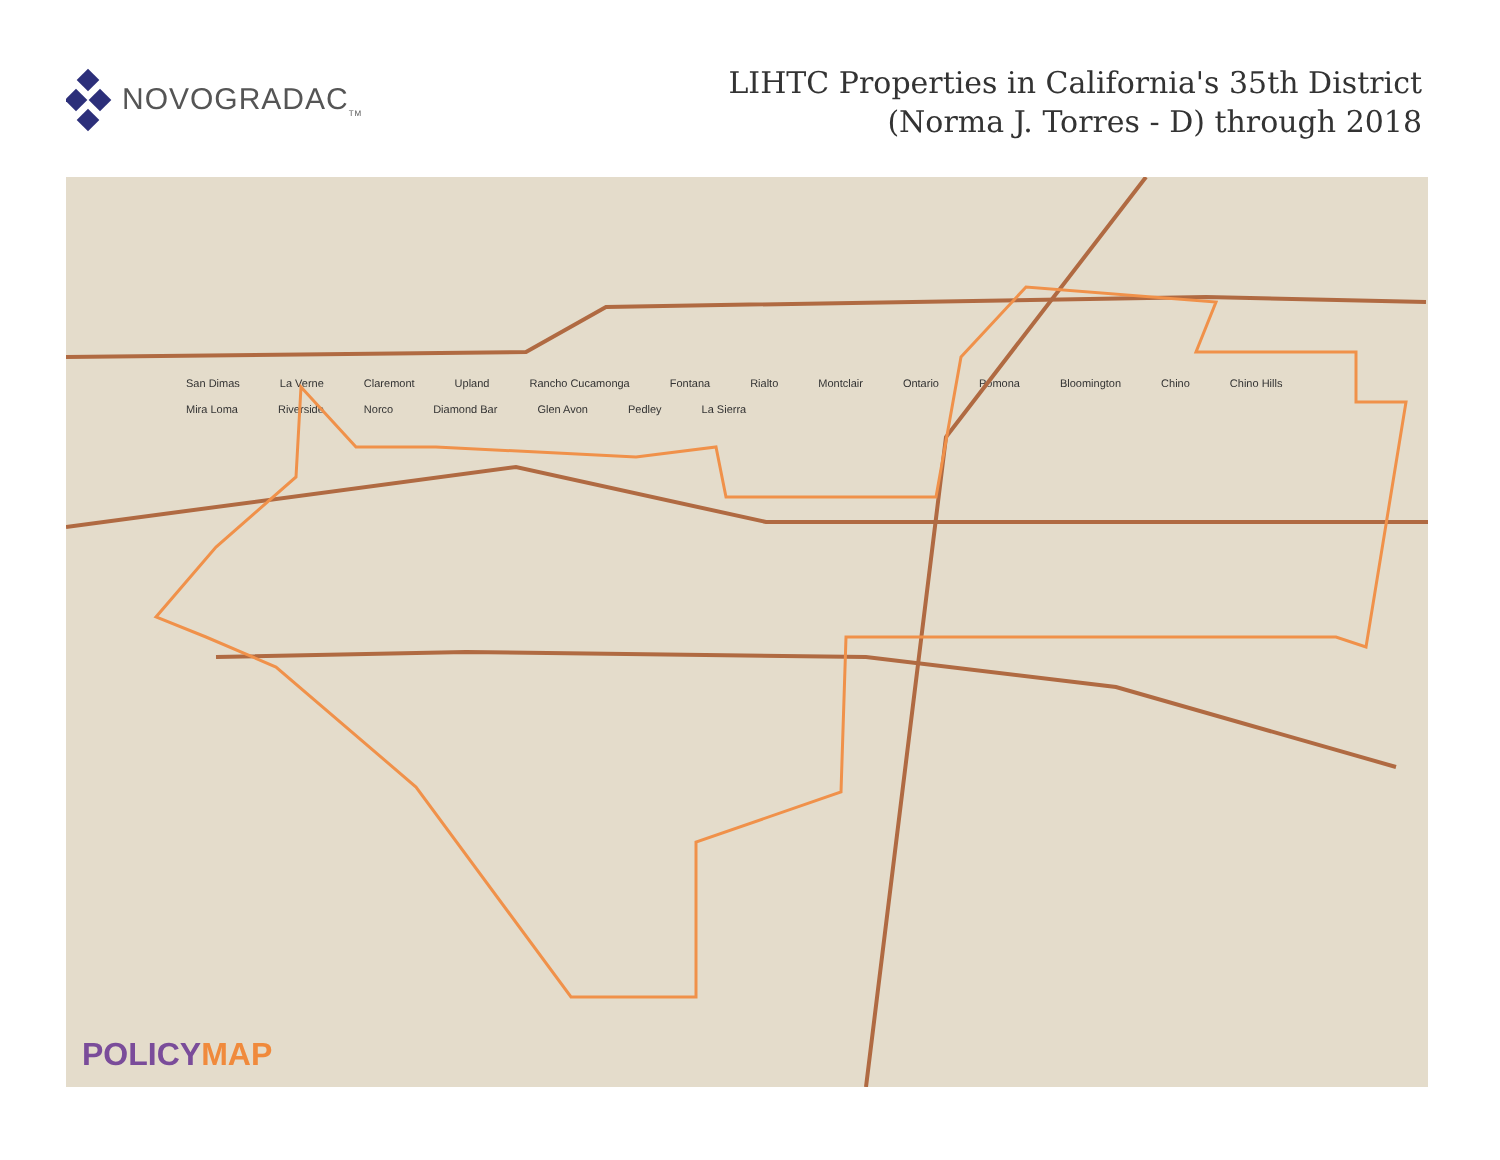NOVOGRADAC<sub>TM</sub>
LIHTC Properties in California's 35th District
(Norma J. Torres - D) through 2018
San Dimas La Verne Claremont Upland Rancho Cucamonga Fontana Rialto Montclair Ontario Pomona Bloomington Chino Chino Hills Mira Loma Riverside Norco Diamond Bar Glen Avon Pedley La Sierra
POLICYMAP